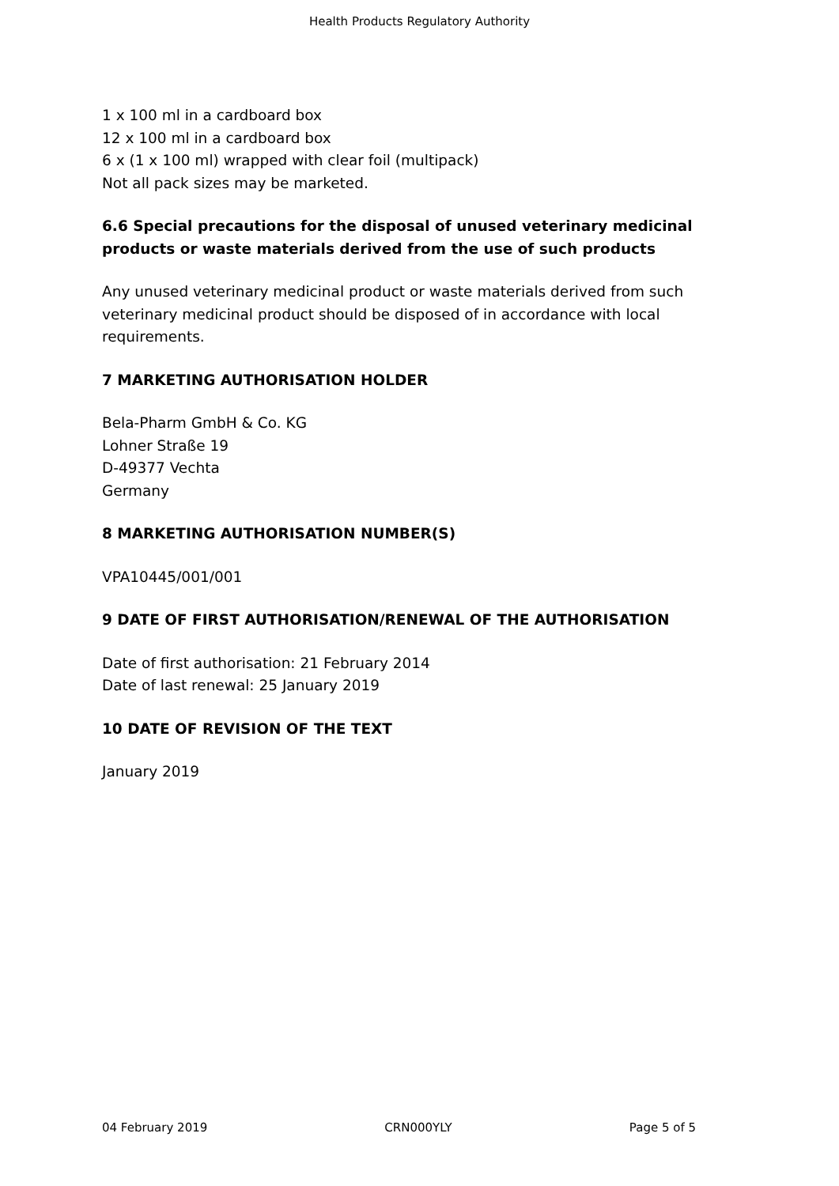Health Products Regulatory Authority
1 x 100 ml in a cardboard box
12 x 100 ml in a cardboard box
6 x (1 x 100 ml) wrapped with clear foil (multipack)
Not all pack sizes may be marketed.
6.6 Special precautions for the disposal of unused veterinary medicinal products or waste materials derived from the use of such products
Any unused veterinary medicinal product or waste materials derived from such veterinary medicinal product should be disposed of in accordance with local requirements.
7 MARKETING AUTHORISATION HOLDER
Bela-Pharm GmbH & Co. KG
Lohner Straße 19
D-49377 Vechta
Germany
8 MARKETING AUTHORISATION NUMBER(S)
VPA10445/001/001
9 DATE OF FIRST AUTHORISATION/RENEWAL OF THE AUTHORISATION
Date of first authorisation: 21 February 2014
Date of last renewal: 25 January 2019
10 DATE OF REVISION OF THE TEXT
January 2019
04 February 2019 CRN000YLY Page 5 of 5